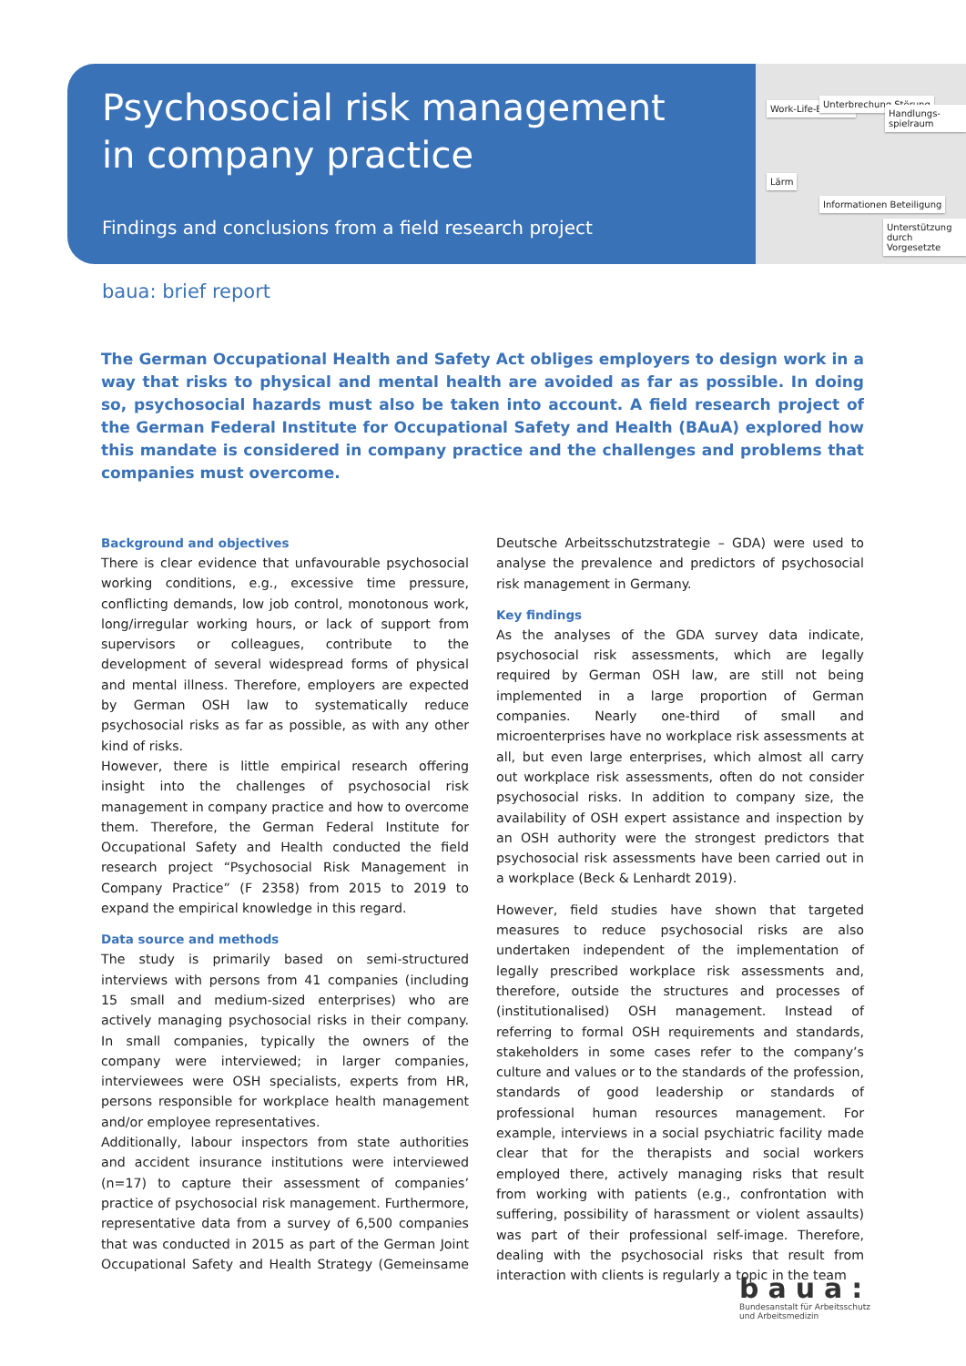Work-Life-Balance Unterbrechung Störung
Handlungs-spielraum
Lärm
Informationen Beteiligung
Unterstützung durch Vorgesetzte
Psychosocial risk management
in company practice
Findings and conclusions from a field research project
baua: brief report
The German Occupational Health and Safety Act obliges employers to design work in a way that risks to physical and mental health are avoided as far as possible. In doing so, psychosocial hazards must also be taken into account. A field research project of the German Federal Institute for Occupational Safety and Health (BAuA) explored how this mandate is considered in company practice and the challenges and problems that companies must overcome.
Background and objectives
There is clear evidence that unfavourable psychosocial working conditions, e.g., excessive time pressure, conflicting demands, low job control, monotonous work, long/irregular working hours, or lack of support from supervisors or colleagues, contribute to the development of several widespread forms of physical and mental illness. Therefore, employers are expected by German OSH law to systematically reduce psychosocial risks as far as possible, as with any other kind of risks.
However, there is little empirical research offering insight into the challenges of psychosocial risk management in company practice and how to overcome them. Therefore, the German Federal Institute for Occupational Safety and Health conducted the field research project “Psychosocial Risk Management in Company Practice” (F 2358) from 2015 to 2019 to expand the empirical knowledge in this regard.
Data source and methods
The study is primarily based on semi-structured interviews with persons from 41 companies (including 15 small and medium-sized enterprises) who are actively managing psychosocial risks in their company. In small companies, typically the owners of the company were interviewed; in larger companies, interviewees were OSH specialists, experts from HR, persons responsible for workplace health management and/or employee representatives.
Additionally, labour inspectors from state authorities and accident insurance institutions were interviewed (n=17) to capture their assessment of companies’ practice of psychosocial risk management. Furthermore, representative data from a survey of 6,500 companies that was conducted in 2015 as part of the German Joint Occupational Safety and Health Strategy (Gemeinsame Deutsche Arbeitsschutzstrategie – GDA) were used to analyse the prevalence and predictors of psychosocial risk management in Germany.
Key findings
As the analyses of the GDA survey data indicate, psychosocial risk assessments, which are legally required by German OSH law, are still not being implemented in a large proportion of German companies. Nearly one-third of small and microenterprises have no workplace risk assessments at all, but even large enterprises, which almost all carry out workplace risk assessments, often do not consider psychosocial risks. In addition to company size, the availability of OSH expert assistance and inspection by an OSH authority were the strongest predictors that psychosocial risk assessments have been carried out in a workplace (Beck & Lenhardt 2019).
However, field studies have shown that targeted measures to reduce psychosocial risks are also undertaken independent of the implementation of legally prescribed workplace risk assessments and, therefore, outside the structures and processes of (institutionalised) OSH management. Instead of referring to formal OSH requirements and standards, stakeholders in some cases refer to the company’s culture and values or to the standards of the profession, standards of good leadership or standards of professional human resources management. For example, interviews in a social psychiatric facility made clear that for the therapists and social workers employed there, actively managing risks that result from working with patients (e.g., confrontation with suffering, possibility of harassment or violent assaults) was part of their professional self-image. Therefore, dealing with the psychosocial risks that result from interaction with clients is regularly a topic in the team
baua:
Bundesanstalt für Arbeitsschutz
und Arbeitsmedizin